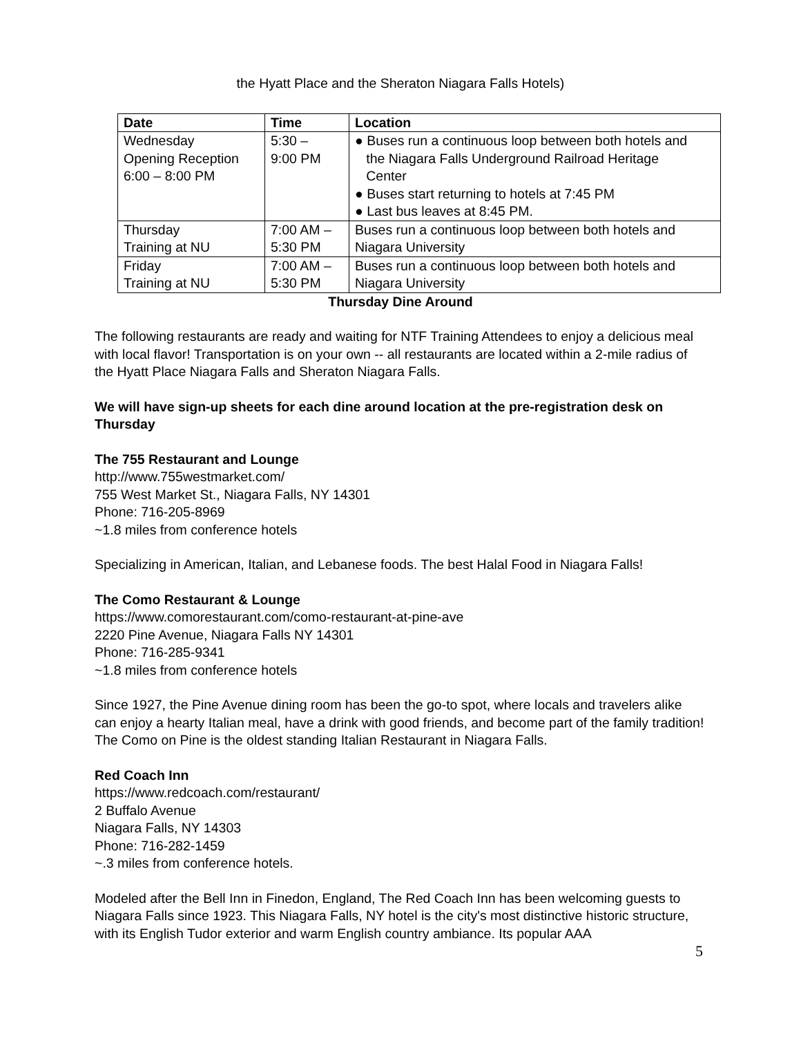the Hyatt Place and the Sheraton Niagara Falls Hotels)
| Date | Time | Location |
| --- | --- | --- |
| Wednesday Opening Reception 6:00 – 8:00 PM | 5:30 – 9:00 PM | ● Buses run a continuous loop between both hotels and the Niagara Falls Underground Railroad Heritage Center ● Buses start returning to hotels at 7:45 PM ● Last bus leaves at 8:45 PM. |
| Thursday Training at NU | 7:00 AM – 5:30 PM | Buses run a continuous loop between both hotels and Niagara University |
| Friday Training at NU | 7:00 AM – 5:30 PM | Buses run a continuous loop between both hotels and Niagara University |
Thursday Dine Around
The following restaurants are ready and waiting for NTF Training Attendees to enjoy a delicious meal with local flavor! Transportation is on your own -- all restaurants are located within a 2-mile radius of the Hyatt Place Niagara Falls and Sheraton Niagara Falls.
We will have sign-up sheets for each dine around location at the pre-registration desk on Thursday
The 755 Restaurant and Lounge
http://www.755westmarket.com/
755 West Market St., Niagara Falls, NY 14301
Phone: 716-205-8969
~1.8 miles from conference hotels
Specializing in American, Italian, and Lebanese foods. The best Halal Food in Niagara Falls!
The Como Restaurant & Lounge
https://www.comorestaurant.com/como-restaurant-at-pine-ave
2220 Pine Avenue, Niagara Falls NY 14301
Phone: 716-285-9341
~1.8 miles from conference hotels
Since 1927, the Pine Avenue dining room has been the go-to spot, where locals and travelers alike can enjoy a hearty Italian meal, have a drink with good friends, and become part of the family tradition! The Como on Pine is the oldest standing Italian Restaurant in Niagara Falls.
Red Coach Inn
https://www.redcoach.com/restaurant/
2 Buffalo Avenue
Niagara Falls, NY 14303
Phone: 716-282-1459
~.3 miles from conference hotels.
Modeled after the Bell Inn in Finedon, England, The Red Coach Inn has been welcoming guests to Niagara Falls since 1923. This Niagara Falls, NY hotel is the city's most distinctive historic structure, with its English Tudor exterior and warm English country ambiance. Its popular AAA
5